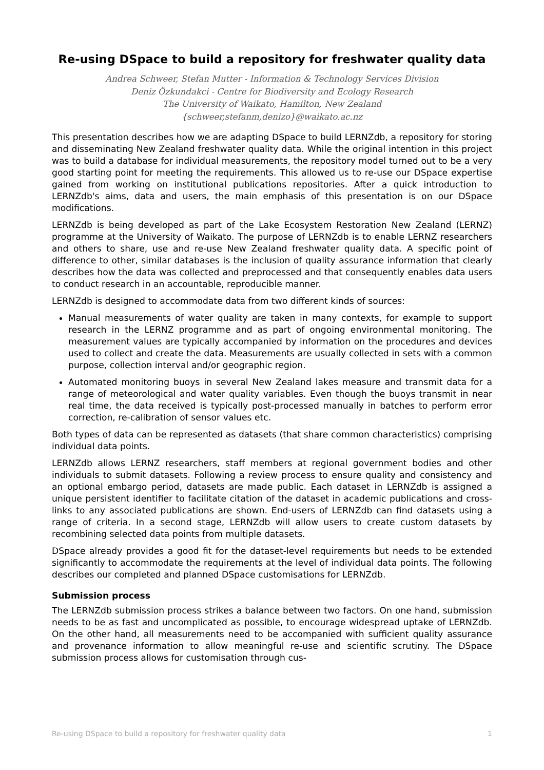Re-using DSpace to build a repository for freshwater quality data
Andrea Schweer, Stefan Mutter - Information & Technology Services Division
Deniz Özkundakci - Centre for Biodiversity and Ecology Research
The University of Waikato, Hamilton, New Zealand
{schweer,stefanm,denizo}@waikato.ac.nz
This presentation describes how we are adapting DSpace to build LERNZdb, a repository for storing and disseminating New Zealand freshwater quality data. While the original intention in this project was to build a database for individual measurements, the repository model turned out to be a very good starting point for meeting the requirements. This allowed us to re-use our DSpace expertise gained from working on institutional publications repositories. After a quick introduction to LERNZdb's aims, data and users, the main emphasis of this presentation is on our DSpace modifications.
LERNZdb is being developed as part of the Lake Ecosystem Restoration New Zealand (LERNZ) programme at the University of Waikato. The purpose of LERNZdb is to enable LERNZ researchers and others to share, use and re-use New Zealand freshwater quality data. A specific point of difference to other, similar databases is the inclusion of quality assurance information that clearly describes how the data was collected and preprocessed and that consequently enables data users to conduct research in an accountable, reproducible manner.
LERNZdb is designed to accommodate data from two different kinds of sources:
Manual measurements of water quality are taken in many contexts, for example to support research in the LERNZ programme and as part of ongoing environmental monitoring. The measurement values are typically accompanied by information on the procedures and devices used to collect and create the data. Measurements are usually collected in sets with a common purpose, collection interval and/or geographic region.
Automated monitoring buoys in several New Zealand lakes measure and transmit data for a range of meteorological and water quality variables. Even though the buoys transmit in near real time, the data received is typically post-processed manually in batches to perform error correction, re-calibration of sensor values etc.
Both types of data can be represented as datasets (that share common characteristics) comprising individual data points.
LERNZdb allows LERNZ researchers, staff members at regional government bodies and other individuals to submit datasets. Following a review process to ensure quality and consistency and an optional embargo period, datasets are made public. Each dataset in LERNZdb is assigned a unique persistent identifier to facilitate citation of the dataset in academic publications and cross-links to any associated publications are shown. End-users of LERNZdb can find datasets using a range of criteria. In a second stage, LERNZdb will allow users to create custom datasets by recombining selected data points from multiple datasets.
DSpace already provides a good fit for the dataset-level requirements but needs to be extended significantly to accommodate the requirements at the level of individual data points. The following describes our completed and planned DSpace customisations for LERNZdb.
Submission process
The LERNZdb submission process strikes a balance between two factors. On one hand, submission needs to be as fast and uncomplicated as possible, to encourage widespread uptake of LERNZdb. On the other hand, all measurements need to be accompanied with sufficient quality assurance and provenance information to allow meaningful re-use and scientific scrutiny. The DSpace submission process allows for customisation through cus-
Re-using DSpace to build a repository for freshwater quality data 1